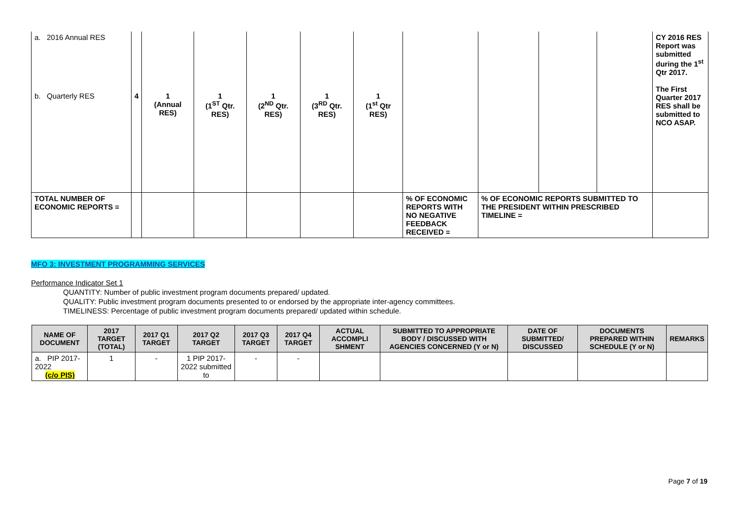| a. 2016 Annual RES b. Quarterly RES | 4 | 1 (Annual RES) | 1 (1<sup>ST</sup> Qtr. RES) | 1 (2<sup>ND</sup> Qtr. RES) | 1 (3<sup>RD</sup> Qtr. RES) | 1 (1<sup>st</sup> Qtr RES) | | | | | CY 2016 RES Report was submitted during the 1<sup>st</sup> Qtr 2017. The First Quarter 2017 RES shall be submitted to NCO ASAP. |
| TOTAL NUMBER OF ECONOMIC REPORTS = | | | | | | | % OF ECONOMIC REPORTS WITH NO NEGATIVE FEEDBACK RECEIVED = | % OF ECONOMIC REPORTS SUBMITTED TO THE PRESIDENT WITHIN PRESCRIBED TIMELINE = | | | |
MFO 3: INVESTMENT PROGRAMMING SERVICES
Performance Indicator Set 1
QUANTITY: Number of public investment program documents prepared/ updated.
QUALITY: Public investment program documents presented to or endorsed by the appropriate inter-agency committees.
TIMELINESS: Percentage of public investment program documents prepared/ updated within schedule.
| NAME OF DOCUMENT | 2017 TARGET (TOTAL) | 2017 Q1 TARGET | 2017 Q2 TARGET | 2017 Q3 TARGET | 2017 Q4 TARGET | ACTUAL ACCOMPLI SHMENT | SUBMITTED TO APPROPRIATE BODY / DISCUSSED WITH AGENCIES CONCERNED (Y or N) | DATE OF SUBMITTED/ DISCUSSED | DOCUMENTS PREPARED WITHIN SCHEDULE (Y or N) | REMARKS |
| --- | --- | --- | --- | --- | --- | --- | --- | --- | --- | --- |
| a. PIP 2017-2022 (c/o PIS) | 1 | - | 1 PIP 2017-2022 submitted to | - | - | | | | | |
Page 7 of 19